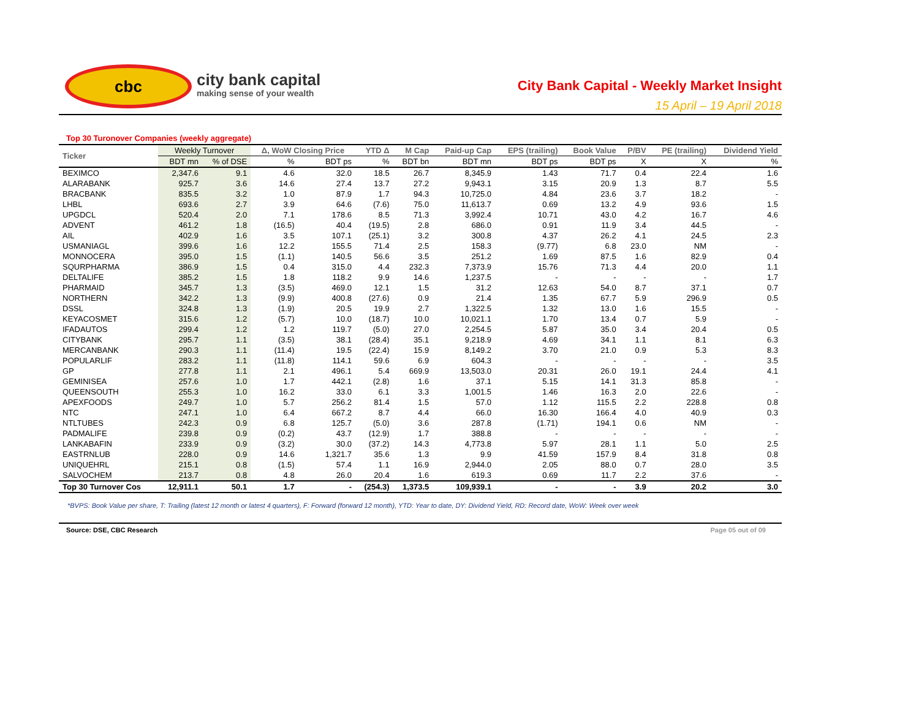cbc
city bank capital
making sense of your wealth
City Bank Capital - Weekly Market Insight
15 April – 19 April 2018
Top 30 Turonover Companies (weekly aggregate)
| Ticker | Weekly Turnover | | Δ, WoW Closing Price | | YTD Δ | M Cap | Paid-up Cap | EPS (trailing) | Book Value | P/BV | PE (trailing) | Dividend Yield |
| --- | --- | --- | --- | --- | --- | --- | --- | --- | --- | --- | --- | --- |
| | BDT mn | % of DSE | % | BDT ps | % | BDT bn | BDT mn | BDT ps | BDT ps | X | X | % |
| BEXIMCO | 2,347.6 | 9.1 | 4.6 | 32.0 | 18.5 | 26.7 | 8,345.9 | 1.43 | 71.7 | 0.4 | 22.4 | 1.6 |
| ALARABANK | 925.7 | 3.6 | 14.6 | 27.4 | 13.7 | 27.2 | 9,943.1 | 3.15 | 20.9 | 1.3 | 8.7 | 5.5 |
| BRACBANK | 835.5 | 3.2 | 1.0 | 87.9 | 1.7 | 94.3 | 10,725.0 | 4.84 | 23.6 | 3.7 | 18.2 | - |
| LHBL | 693.6 | 2.7 | 3.9 | 64.6 | (7.6) | 75.0 | 11,613.7 | 0.69 | 13.2 | 4.9 | 93.6 | 1.5 |
| UPGDCL | 520.4 | 2.0 | 7.1 | 178.6 | 8.5 | 71.3 | 3,992.4 | 10.71 | 43.0 | 4.2 | 16.7 | 4.6 |
| ADVENT | 461.2 | 1.8 | (16.5) | 40.4 | (19.5) | 2.8 | 686.0 | 0.91 | 11.9 | 3.4 | 44.5 | - |
| AIL | 402.9 | 1.6 | 3.5 | 107.1 | (25.1) | 3.2 | 300.8 | 4.37 | 26.2 | 4.1 | 24.5 | 2.3 |
| USMANIAGL | 399.6 | 1.6 | 12.2 | 155.5 | 71.4 | 2.5 | 158.3 | (9.77) | 6.8 | 23.0 | NM | - |
| MONNOCERA | 395.0 | 1.5 | (1.1) | 140.5 | 56.6 | 3.5 | 251.2 | 1.69 | 87.5 | 1.6 | 82.9 | 0.4 |
| SQURPHARMA | 386.9 | 1.5 | 0.4 | 315.0 | 4.4 | 232.3 | 7,373.9 | 15.76 | 71.3 | 4.4 | 20.0 | 1.1 |
| DELTALIFE | 385.2 | 1.5 | 1.8 | 118.2 | 9.9 | 14.6 | 1,237.5 | - | - | - | - | 1.7 |
| PHARMAID | 345.7 | 1.3 | (3.5) | 469.0 | 12.1 | 1.5 | 31.2 | 12.63 | 54.0 | 8.7 | 37.1 | 0.7 |
| NORTHERN | 342.2 | 1.3 | (9.9) | 400.8 | (27.6) | 0.9 | 21.4 | 1.35 | 67.7 | 5.9 | 296.9 | 0.5 |
| DSSL | 324.8 | 1.3 | (1.9) | 20.5 | 19.9 | 2.7 | 1,322.5 | 1.32 | 13.0 | 1.6 | 15.5 | - |
| KEYACOSMET | 315.6 | 1.2 | (5.7) | 10.0 | (18.7) | 10.0 | 10,021.1 | 1.70 | 13.4 | 0.7 | 5.9 | - |
| IFADAUTOS | 299.4 | 1.2 | 1.2 | 119.7 | (5.0) | 27.0 | 2,254.5 | 5.87 | 35.0 | 3.4 | 20.4 | 0.5 |
| CITYBANK | 295.7 | 1.1 | (3.5) | 38.1 | (28.4) | 35.1 | 9,218.9 | 4.69 | 34.1 | 1.1 | 8.1 | 6.3 |
| MERCANBANK | 290.3 | 1.1 | (11.4) | 19.5 | (22.4) | 15.9 | 8,149.2 | 3.70 | 21.0 | 0.9 | 5.3 | 8.3 |
| POPULARLIF | 283.2 | 1.1 | (11.8) | 114.1 | 59.6 | 6.9 | 604.3 | - | - | - | - | 3.5 |
| GP | 277.8 | 1.1 | 2.1 | 496.1 | 5.4 | 669.9 | 13,503.0 | 20.31 | 26.0 | 19.1 | 24.4 | 4.1 |
| GEMINISEA | 257.6 | 1.0 | 1.7 | 442.1 | (2.8) | 1.6 | 37.1 | 5.15 | 14.1 | 31.3 | 85.8 | - |
| QUEENSOUTH | 255.3 | 1.0 | 16.2 | 33.0 | 6.1 | 3.3 | 1,001.5 | 1.46 | 16.3 | 2.0 | 22.6 | - |
| APEXFOODS | 249.7 | 1.0 | 5.7 | 256.2 | 81.4 | 1.5 | 57.0 | 1.12 | 115.5 | 2.2 | 228.8 | 0.8 |
| NTC | 247.1 | 1.0 | 6.4 | 667.2 | 8.7 | 4.4 | 66.0 | 16.30 | 166.4 | 4.0 | 40.9 | 0.3 |
| NTLTUBES | 242.3 | 0.9 | 6.8 | 125.7 | (5.0) | 3.6 | 287.8 | (1.71) | 194.1 | 0.6 | NM | - |
| PADMALIFE | 239.8 | 0.9 | (0.2) | 43.7 | (12.9) | 1.7 | 388.8 | - | - | - | - | - |
| LANKABAFIN | 233.9 | 0.9 | (3.2) | 30.0 | (37.2) | 14.3 | 4,773.8 | 5.97 | 28.1 | 1.1 | 5.0 | 2.5 |
| EASTRNLUB | 228.0 | 0.9 | 14.6 | 1,321.7 | 35.6 | 1.3 | 9.9 | 41.59 | 157.9 | 8.4 | 31.8 | 0.8 |
| UNIQUEHRL | 215.1 | 0.8 | (1.5) | 57.4 | 1.1 | 16.9 | 2,944.0 | 2.05 | 88.0 | 0.7 | 28.0 | 3.5 |
| SALVOCHEM | 213.7 | 0.8 | 4.8 | 26.0 | 20.4 | 1.6 | 619.3 | 0.69 | 11.7 | 2.2 | 37.6 | - |
| Top 30 Turnover Cos | 12,911.1 | 50.1 | 1.7 | - | (254.3) | 1,373.5 | 109,939.1 | - | - | 3.9 | 20.2 | 3.0 |
*BVPS: Book Value per share, T: Trailing (latest 12 month or latest 4 quarters), F: Forward (forward 12 month), YTD: Year to date, DY: Dividend Yield, RD: Record date, WoW: Week over week
Source: DSE, CBC Research Page 05 out of 09